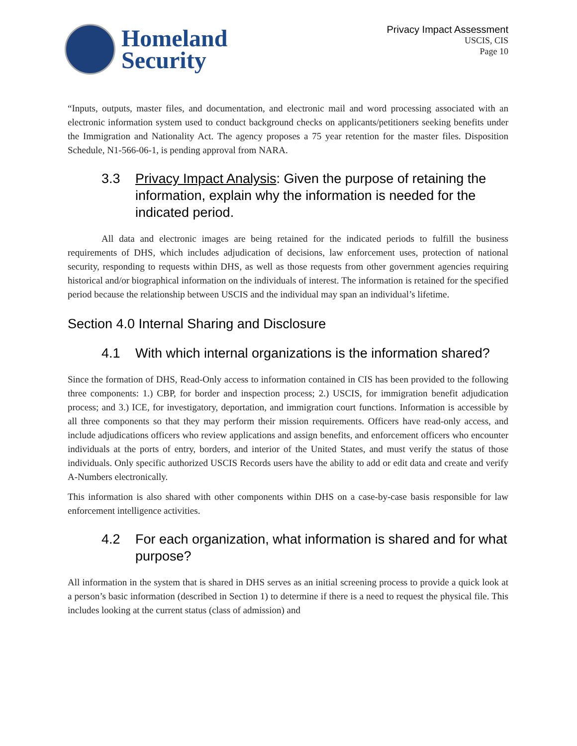Homeland
Security
Privacy Impact Assessment
USCIS, CIS
Page 10
“Inputs, outputs, master files, and documentation, and electronic mail and word processing associated with an electronic information system used to conduct background checks on applicants/petitioners seeking benefits under the Immigration and Nationality Act. The agency proposes a 75 year retention for the master files. Disposition Schedule, N1-566-06-1, is pending approval from NARA.
3.3 Privacy Impact Analysis: Given the purpose of retaining the information, explain why the information is needed for the indicated period.
All data and electronic images are being retained for the indicated periods to fulfill the business requirements of DHS, which includes adjudication of decisions, law enforcement uses, protection of national security, responding to requests within DHS, as well as those requests from other government agencies requiring historical and/or biographical information on the individuals of interest. The information is retained for the specified period because the relationship between USCIS and the individual may span an individual’s lifetime.
Section 4.0 Internal Sharing and Disclosure
4.1 With which internal organizations is the information shared?
Since the formation of DHS, Read-Only access to information contained in CIS has been provided to the following three components: 1.) CBP, for border and inspection process; 2.) USCIS, for immigration benefit adjudication process; and 3.) ICE, for investigatory, deportation, and immigration court functions. Information is accessible by all three components so that they may perform their mission requirements. Officers have read-only access, and include adjudications officers who review applications and assign benefits, and enforcement officers who encounter individuals at the ports of entry, borders, and interior of the United States, and must verify the status of those individuals. Only specific authorized USCIS Records users have the ability to add or edit data and create and verify A-Numbers electronically.
This information is also shared with other components within DHS on a case-by-case basis responsible for law enforcement intelligence activities.
4.2 For each organization, what information is shared and for what purpose?
All information in the system that is shared in DHS serves as an initial screening process to provide a quick look at a person’s basic information (described in Section 1) to determine if there is a need to request the physical file. This includes looking at the current status (class of admission) and